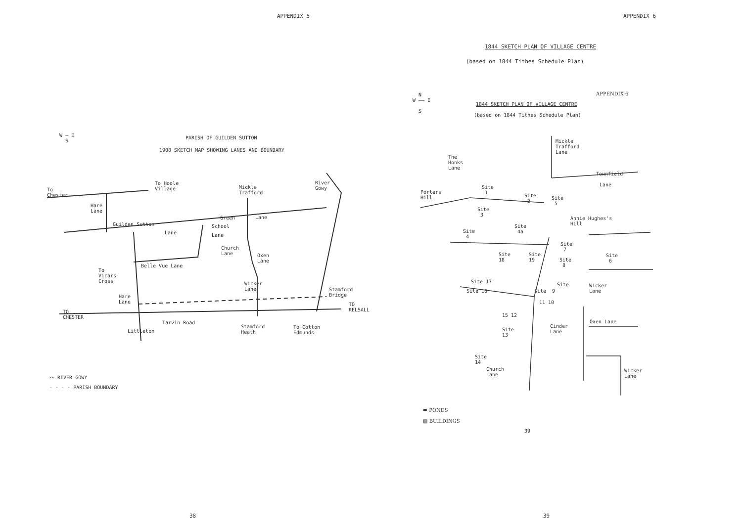APPENDIX 5
W — E
S
PARISH OF GUILDEN SUTTON
1908 SKETCH MAP SHOWING LANES AND BOUNDARY
To
Chester
To Hoole
Village
Mickle
Trafford
River
Gowy
Hare
Lane
Guilden Sutton
Green Lane
School
Lane Lane
Church
Lane
Oxen
Lane
Belle Vue Lane
To
Vicars
Cross
Wicker
Lane
Stamford
Bridge
Hare
Lane
TO
KELSALL
TO
CHESTER
Tarvin Road
Littleton
Stamford
Heath
To Cotton
Edmunds
〰 RIVER GOWY
- - - - PARISH BOUNDARY
38
APPENDIX 6
1844 SKETCH PLAN OF VILLAGE CENTRE
(based on 1844 Tithes Schedule Plan)
N
W —— E
S
APPENDIX 6
1844 SKETCH PLAN OF VILLAGE CENTRE
(based on 1844 Tithes Schedule Plan)
Mickle
Trafford
Lane
The
Honks
Lane
Townfield
Lane
Porters
Hill
Site
1
Site
2
Site
5
Site
3
Annie Hughes's
Hill
Site
4a
Site
4
Site
7
Site
6
Site
18
Site
19
Site
8
Site 17
Site 16
Site
Site 9
Wicker
Lane
11 10
15 12
Oxen Lane
Cinder
Lane
Site
13
Site
14
Church
Lane
Wicker
Lane
⬬ PONDS
▨ BUILDINGS
39
39